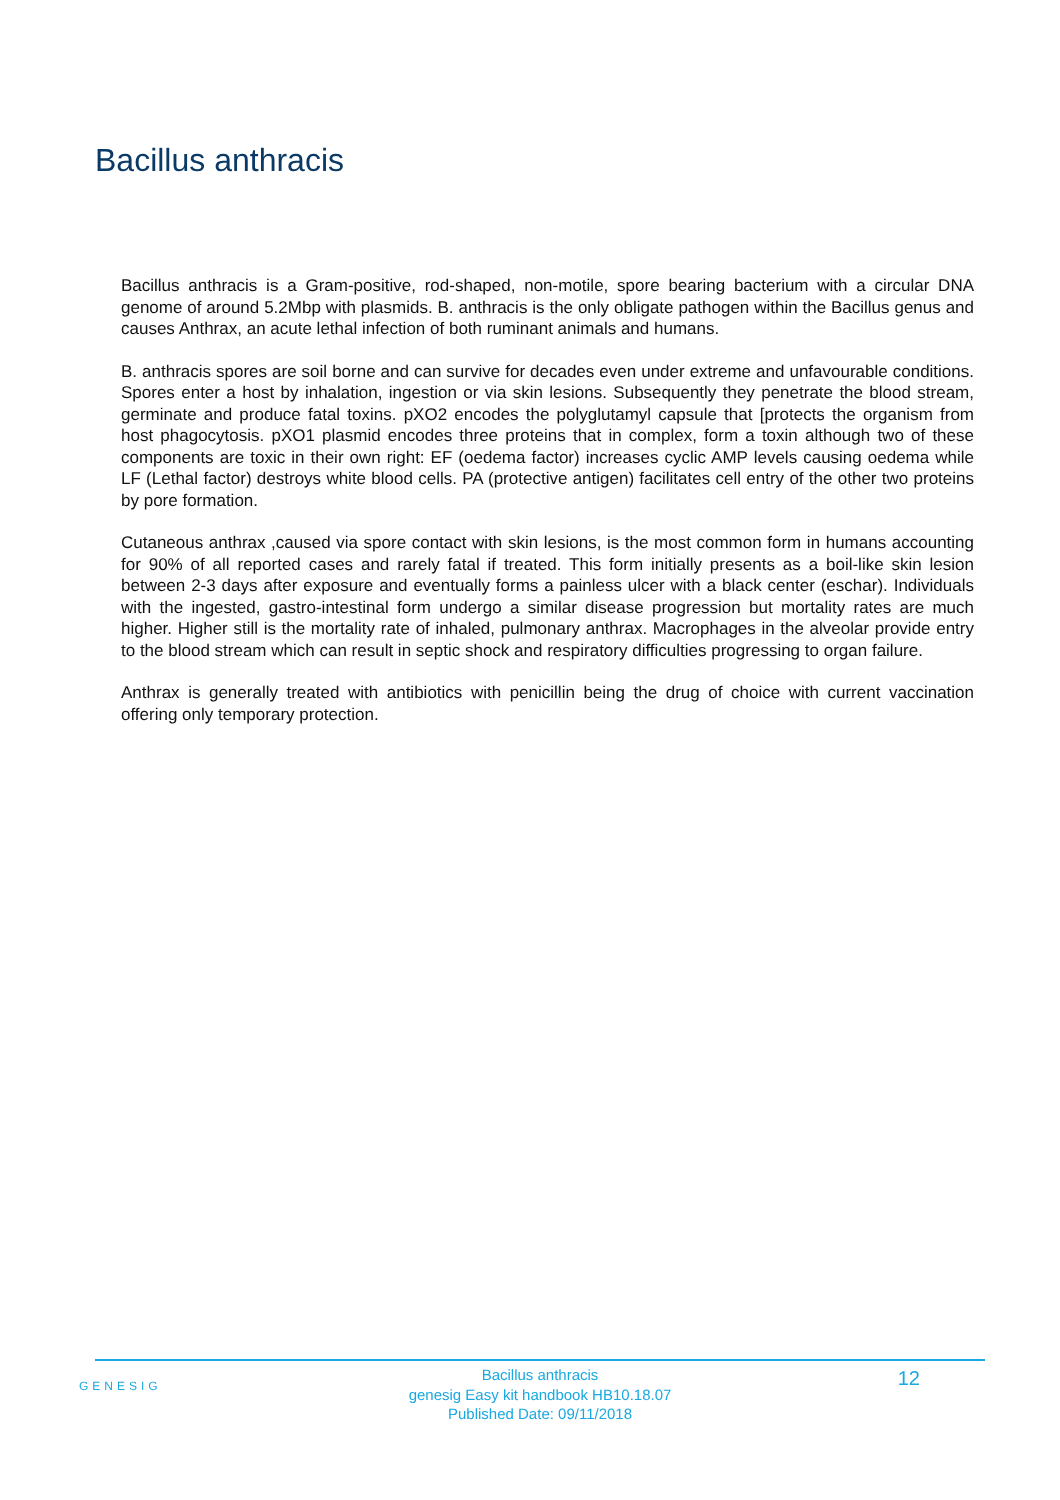Bacillus anthracis
Bacillus anthracis is a Gram-positive, rod-shaped, non-motile, spore bearing bacterium with a circular DNA genome of around 5.2Mbp with plasmids. B. anthracis is the only obligate pathogen within the Bacillus genus and causes Anthrax, an acute lethal infection of both ruminant animals and humans.
B. anthracis spores are soil borne and can survive for decades even under extreme and unfavourable conditions. Spores enter a host by inhalation, ingestion or via skin lesions. Subsequently they penetrate the blood stream, germinate and produce fatal toxins. pXO2 encodes the polyglutamyl capsule that [protects the organism from host phagocytosis. pXO1 plasmid encodes three proteins that in complex, form a toxin although two of these components are toxic in their own right: EF (oedema factor) increases cyclic AMP levels causing oedema while LF (Lethal factor) destroys white blood cells. PA (protective antigen) facilitates cell entry of the other two proteins by pore formation.
Cutaneous anthrax ,caused via spore contact with skin lesions, is the most common form in humans accounting for 90% of all reported cases and rarely fatal if treated. This form initially presents as a boil-like skin lesion between 2-3 days after exposure and eventually forms a painless ulcer with a black center (eschar). Individuals with the ingested, gastro-intestinal form undergo a similar disease progression but mortality rates are much higher. Higher still is the mortality rate of inhaled, pulmonary anthrax. Macrophages in the alveolar provide entry to the blood stream which can result in septic shock and respiratory difficulties progressing to organ failure.
Anthrax is generally treated with antibiotics with penicillin being the drug of choice with current vaccination offering only temporary protection.
GENESIG
Bacillus anthracis
genesig Easy kit handbook HB10.18.07
Published Date: 09/11/2018
12